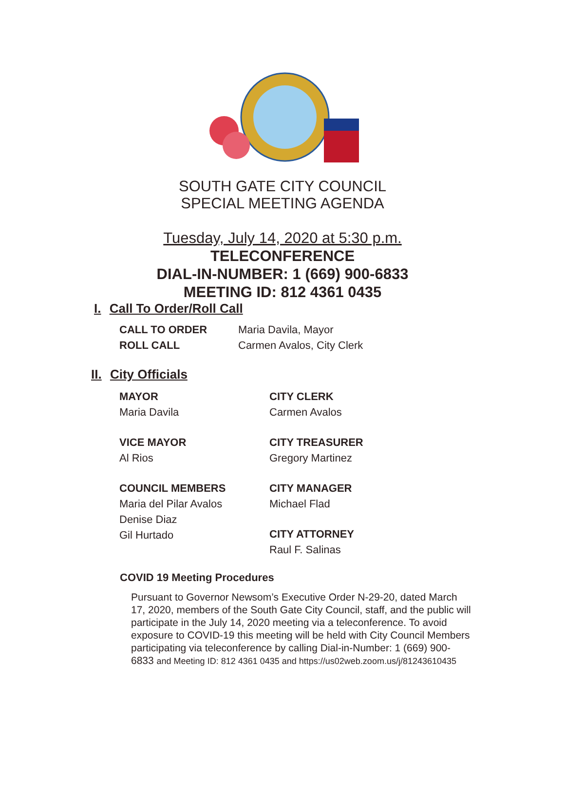SOUTH GATE CITY COUNCIL
SPECIAL MEETING AGENDA
Tuesday, July 14, 2020 at 5:30 p.m.
TELECONFERENCE
DIAL-IN-NUMBER: 1 (669) 900-6833
MEETING ID: 812 4361 0435
I. Call To Order/Roll Call
CALL TO ORDER Maria Davila, Mayor
ROLL CALL Carmen Avalos, City Clerk
II. City Officials
MAYOR
Maria Davila
VICE MAYOR
Al Rios
COUNCIL MEMBERS
Maria del Pilar Avalos
Denise Diaz
Gil Hurtado
CITY CLERK
Carmen Avalos
CITY TREASURER
Gregory Martinez
CITY MANAGER
Michael Flad
CITY ATTORNEY
Raul F. Salinas
COVID 19 Meeting Procedures
Pursuant to Governor Newsom’s Executive Order N-29-20, dated March 17, 2020, members of the South Gate City Council, staff, and the public will participate in the July 14, 2020 meeting via a teleconference. To avoid exposure to COVID-19 this meeting will be held with City Council Members participating via teleconference by calling Dial-in-Number: 1 (669) 900-6833 and Meeting ID: 812 4361 0435 and https://us02web.zoom.us/j/81243610435